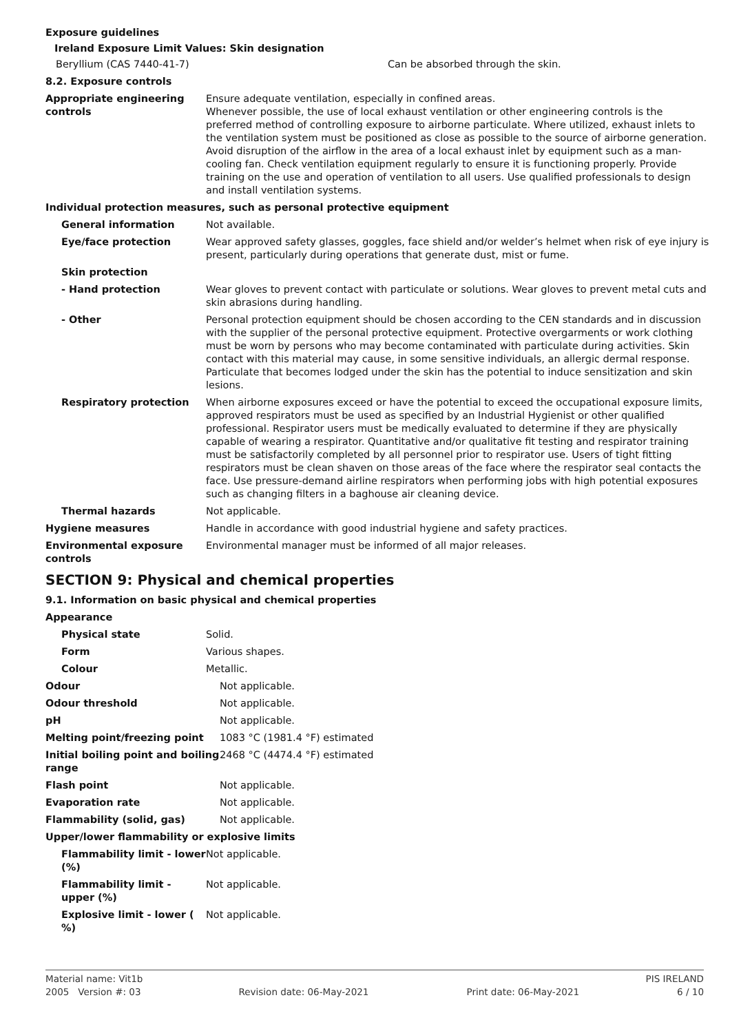Exposure guidelines
Ireland Exposure Limit Values: Skin designation
Beryllium (CAS 7440-41-7) Can be absorbed through the skin.
8.2. Exposure controls
Appropriate engineering controls
Ensure adequate ventilation, especially in confined areas.
Whenever possible, the use of local exhaust ventilation or other engineering controls is the preferred method of controlling exposure to airborne particulate. Where utilized, exhaust inlets to the ventilation system must be positioned as close as possible to the source of airborne generation. Avoid disruption of the airflow in the area of a local exhaust inlet by equipment such as a man-cooling fan. Check ventilation equipment regularly to ensure it is functioning properly. Provide training on the use and operation of ventilation to all users. Use qualified professionals to design and install ventilation systems.
Individual protection measures, such as personal protective equipment
General information Not available.
Eye/face protection Wear approved safety glasses, goggles, face shield and/or welder’s helmet when risk of eye injury is present, particularly during operations that generate dust, mist or fume.
Skin protection
- Hand protection Wear gloves to prevent contact with particulate or solutions. Wear gloves to prevent metal cuts and skin abrasions during handling.
- Other Personal protection equipment should be chosen according to the CEN standards and in discussion with the supplier of the personal protective equipment. Protective overgarments or work clothing must be worn by persons who may become contaminated with particulate during activities. Skin contact with this material may cause, in some sensitive individuals, an allergic dermal response. Particulate that becomes lodged under the skin has the potential to induce sensitization and skin lesions.
Respiratory protection When airborne exposures exceed or have the potential to exceed the occupational exposure limits, approved respirators must be used as specified by an Industrial Hygienist or other qualified professional. Respirator users must be medically evaluated to determine if they are physically capable of wearing a respirator. Quantitative and/or qualitative fit testing and respirator training must be satisfactorily completed by all personnel prior to respirator use. Users of tight fitting respirators must be clean shaven on those areas of the face where the respirator seal contacts the face. Use pressure-demand airline respirators when performing jobs with high potential exposures such as changing filters in a baghouse air cleaning device.
Thermal hazards Not applicable.
Hygiene measures Handle in accordance with good industrial hygiene and safety practices.
Environmental exposure controls
Environmental manager must be informed of all major releases.
SECTION 9: Physical and chemical properties
9.1. Information on basic physical and chemical properties
Appearance
Physical state Solid.
Form Various shapes.
Colour Metallic.
Odour Not applicable.
Odour threshold Not applicable.
pH Not applicable.
Melting point/freezing point 1083 °C (1981.4 °F) estimated
Initial boiling point and boiling range
2468 °C (4474.4 °F) estimated
Flash point Not applicable.
Evaporation rate Not applicable.
Flammability (solid, gas) Not applicable.
Upper/lower flammability or explosive limits
Flammability limit - lower (%) Not applicable.
Flammability limit - upper (%) Not applicable.
Explosive limit - lower ( %) Not applicable.
Material name: Vit1b PIS IRELAND
2005 Version #: 03 Revision date: 06-May-2021 Print date: 06-May-2021 6 / 10